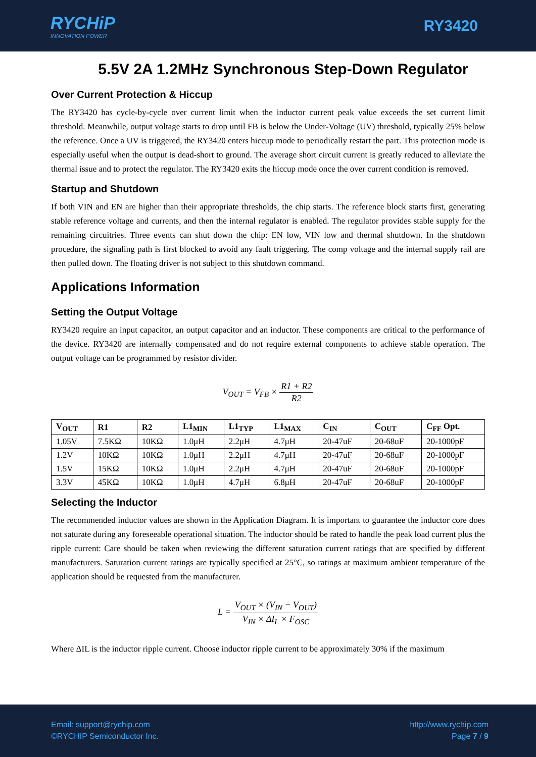RYCHiP
INNOVATION POWER
RY3420
5.5V 2A 1.2MHz Synchronous Step-Down Regulator
Over Current Protection & Hiccup
The RY3420 has cycle-by-cycle over current limit when the inductor current peak value exceeds the set current limit threshold. Meanwhile, output voltage starts to drop until FB is below the Under-Voltage (UV) threshold, typically 25% below the reference. Once a UV is triggered, the RY3420 enters hiccup mode to periodically restart the part. This protection mode is especially useful when the output is dead-short to ground. The average short circuit current is greatly reduced to alleviate the thermal issue and to protect the regulator. The RY3420 exits the hiccup mode once the over current condition is removed.
Startup and Shutdown
If both VIN and EN are higher than their appropriate thresholds, the chip starts. The reference block starts first, generating stable reference voltage and currents, and then the internal regulator is enabled. The regulator provides stable supply for the remaining circuitries. Three events can shut down the chip: EN low, VIN low and thermal shutdown. In the shutdown procedure, the signaling path is first blocked to avoid any fault triggering. The comp voltage and the internal supply rail are then pulled down. The floating driver is not subject to this shutdown command.
Applications Information
Setting the Output Voltage
RY3420 require an input capacitor, an output capacitor and an inductor. These components are critical to the performance of the device. RY3420 are internally compensated and do not require external components to achieve stable operation. The output voltage can be programmed by resistor divider.
V<sub>OUT</sub> = V<sub>FB</sub> × R1 + R2 R2
| V<sub>OUT</sub> | R1 | R2 | L1<sub>MIN</sub> | L1<sub>TYP</sub> | L1<sub>MAX</sub> | C<sub>IN</sub> | C<sub>OUT</sub> | C<sub>FF</sub> Opt. |
| --- | --- | --- | --- | --- | --- | --- | --- | --- |
| 1.05V | 7.5KΩ | 10KΩ | 1.0μH | 2.2μH | 4.7μH | 20-47uF | 20-68uF | 20-1000pF |
| 1.2V | 10KΩ | 10KΩ | 1.0μH | 2.2μH | 4.7μH | 20-47uF | 20-68uF | 20-1000pF |
| 1.5V | 15KΩ | 10KΩ | 1.0μH | 2.2μH | 4.7μH | 20-47uF | 20-68uF | 20-1000pF |
| 3.3V | 45KΩ | 10KΩ | 1.0μH | 4.7μH | 6.8μH | 20-47uF | 20-68uF | 20-1000pF |
Selecting the Inductor
The recommended inductor values are shown in the Application Diagram. It is important to guarantee the inductor core does not saturate during any foreseeable operational situation. The inductor should be rated to handle the peak load current plus the ripple current: Care should be taken when reviewing the different saturation current ratings that are specified by different manufacturers. Saturation current ratings are typically specified at 25°C, so ratings at maximum ambient temperature of the application should be requested from the manufacturer.
L = V<sub>OUT</sub> × (V<sub>IN</sub> − V<sub>OUT</sub>) V<sub>IN</sub> × ΔI<sub>L</sub> × F<sub>OSC</sub>
Where ΔIL is the inductor ripple current. Choose inductor ripple current to be approximately 30% if the maximum
Email: support@rychip.com
©RYCHIP Semiconductor Inc.
http://www.rychip.com
Page 7 / 9